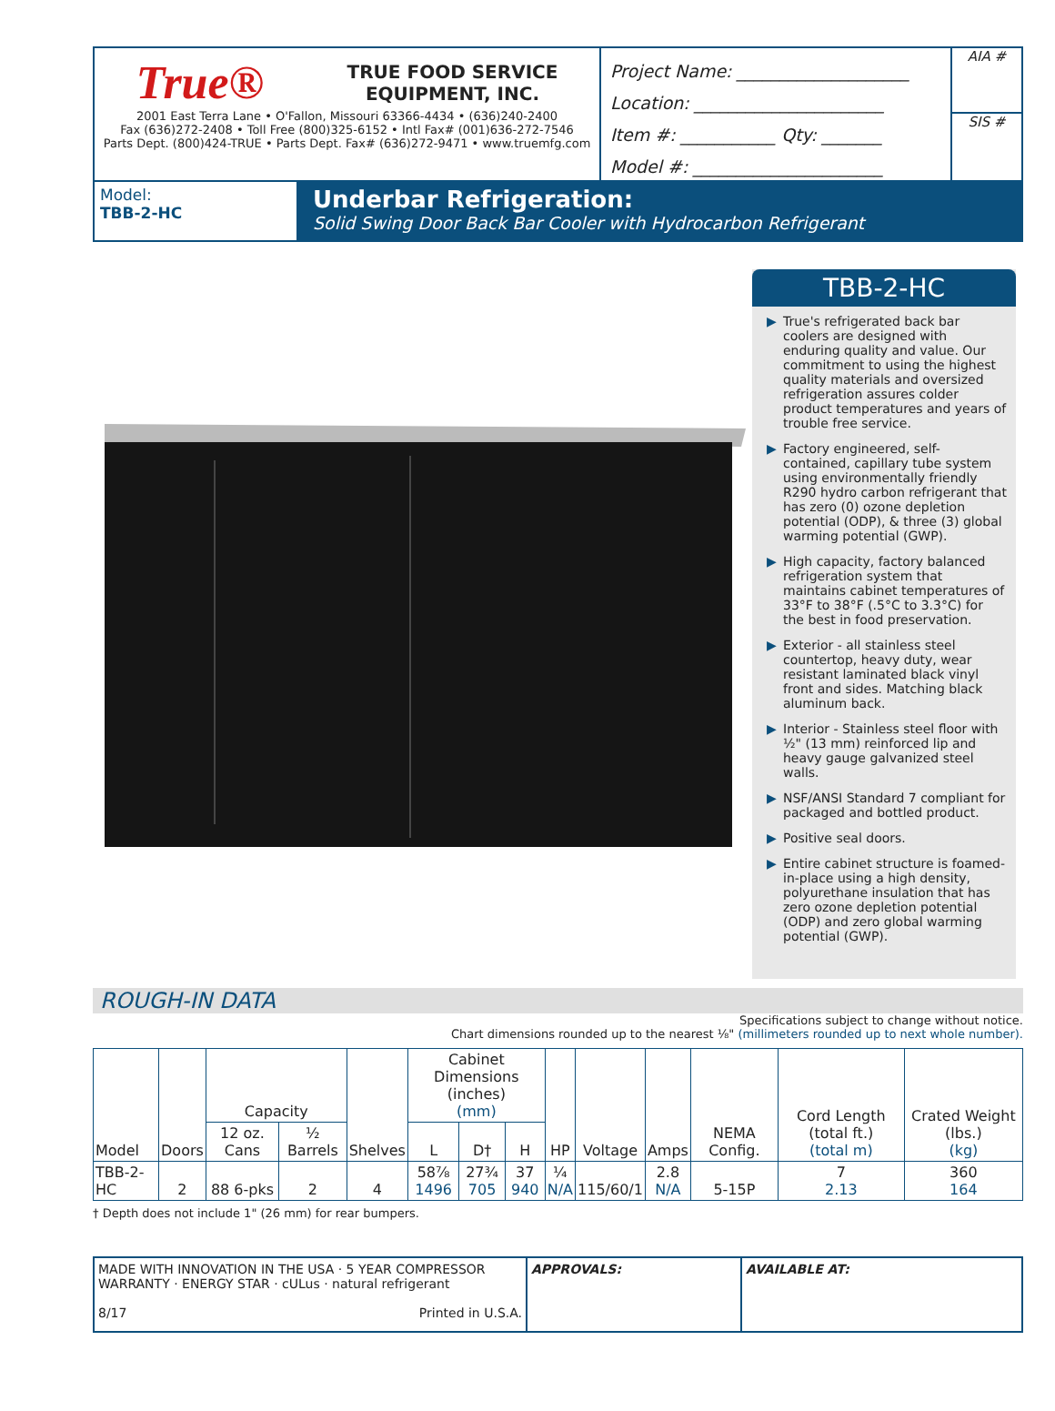True® TRUE FOOD SERVICE
EQUIPMENT, INC.
2001 East Terra Lane • O'Fallon, Missouri 63366-4434 • (636)240-2400
Fax (636)272-2408 • Toll Free (800)325-6152 • Intl Fax# (001)636-272-7546
Parts Dept. (800)424-TRUE • Parts Dept. Fax# (636)272-9471 • www.truemfg.com
Project Name: ____________________
Location: ______________________
Item #: ___________ Qty: _______
Model #: ______________________
AIA #
SIS #
Model:
TBB-2-HC
Underbar Refrigeration:
Solid Swing Door Back Bar Cooler with Hydrocarbon Refrigerant
TBB-2-HC
▶ True's refrigerated back bar coolers are designed with enduring quality and value. Our commitment to using the highest quality materials and oversized refrigeration assures colder product temperatures and years of trouble free service.
▶ Factory engineered, self-contained, capillary tube system using environmentally friendly R290 hydro carbon refrigerant that has zero (0) ozone depletion potential (ODP), & three (3) global warming potential (GWP).
▶ High capacity, factory balanced refrigeration system that maintains cabinet temperatures of 33°F to 38°F (.5°C to 3.3°C) for the best in food preservation.
▶ Exterior - all stainless steel countertop, heavy duty, wear resistant laminated black vinyl front and sides. Matching black aluminum back.
▶ Interior - Stainless steel floor with ½" (13 mm) reinforced lip and heavy gauge galvanized steel walls.
▶ NSF/ANSI Standard 7 compliant for packaged and bottled product.
▶ Positive seal doors.
▶ Entire cabinet structure is foamed-in-place using a high density, polyurethane insulation that has zero ozone depletion potential (ODP) and zero global warming potential (GWP).
ROUGH-IN DATA
Specifications subject to change without notice.
Chart dimensions rounded up to the nearest ⅛" (millimeters rounded up to next whole number).
| Model | Doors | Capacity | | Shelves | Cabinet Dimensions (inches) (mm) | | | HP | Voltage | Amps | NEMA Config. | Cord Length (total ft.) (total m) | Crated Weight (lbs.) (kg) |
| --- | --- | --- | --- | --- | --- | --- | --- | --- | --- | --- | --- | --- | --- |
| | | 12 oz. Cans | ½ Barrels | | L | D† | H | | | | | | |
| TBB-2-HC | 2 | 88 6-pks | 2 | 4 | 58⅞ 1496 | 27¾ 705 | 37 940 | ¼ N/A | 115/60/1 | 2.8 N/A | 5-15P | 7 2.13 | 360 164 |
† Depth does not include 1" (26 mm) for rear bumpers.
MADE WITH INNOVATION IN THE USA · 5 YEAR COMPRESSOR WARRANTY · ENERGY STAR · cULus · natural refrigerant
8/17 Printed in U.S.A.
APPROVALS: AVAILABLE AT: